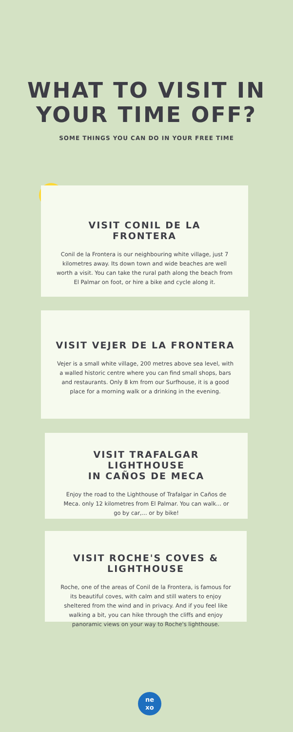WHAT TO VISIT IN
YOUR TIME OFF?
SOME THINGS YOU CAN DO IN YOUR FREE TIME
VISIT CONIL DE LA FRONTERA
Conil de la Frontera is our neighbouring white village, just 7 kilometres away. Its down town and wide beaches are well worth a visit. You can take the rural path along the beach from El Palmar on foot, or hire a bike and cycle along it.
VISIT VEJER DE LA FRONTERA
Vejer is a small white village, 200 metres above sea level, with a walled historic centre where you can find small shops, bars and restaurants. Only 8 km from our Surfhouse, it is a good place for a morning walk or a drinking in the evening.
VISIT TRAFALGAR LIGHTHOUSE
IN CAÑOS DE MECA
Enjoy the road to the Lighthouse of Trafalgar in Caños de Meca. only 12 kilometres from El Palmar. You can walk... or go by car,... or by bike!
VISIT ROCHE'S COVES & LIGHTHOUSE
Roche, one of the areas of Conil de la Frontera, is famous for its beautiful coves, with calm and still waters to enjoy sheltered from the wind and in privacy. And if you feel like walking a bit, you can hike through the cliffs and enjoy panoramic views on your way to Roche's lighthouse.
ne
xo